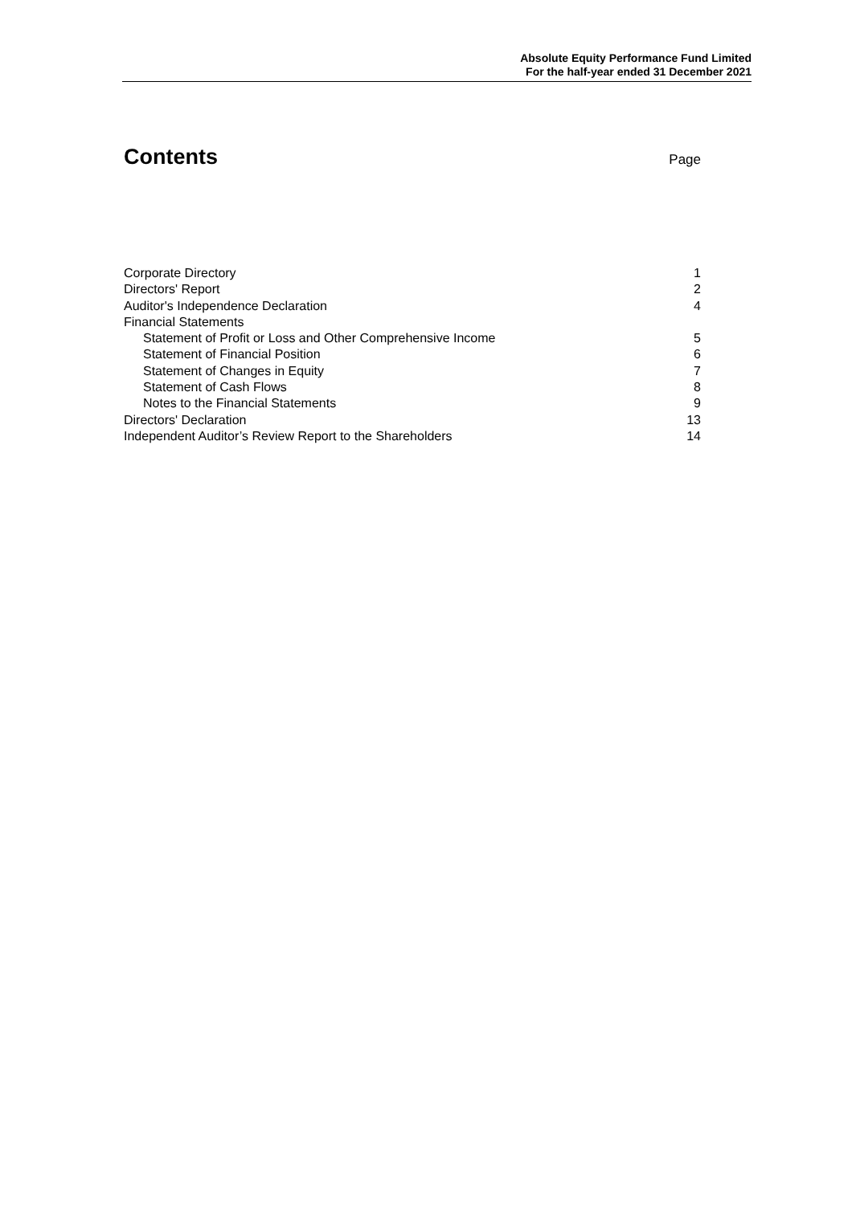Absolute Equity Performance Fund Limited
For the half-year ended 31 December 2021
Contents
Page
Corporate Directory 1
Directors' Report 2
Auditor's Independence Declaration 4
Financial Statements
Statement of Profit or Loss and Other Comprehensive Income 5
Statement of Financial Position 6
Statement of Changes in Equity 7
Statement of Cash Flows 8
Notes to the Financial Statements 9
Directors' Declaration 13
Independent Auditor’s Review Report to the Shareholders 14